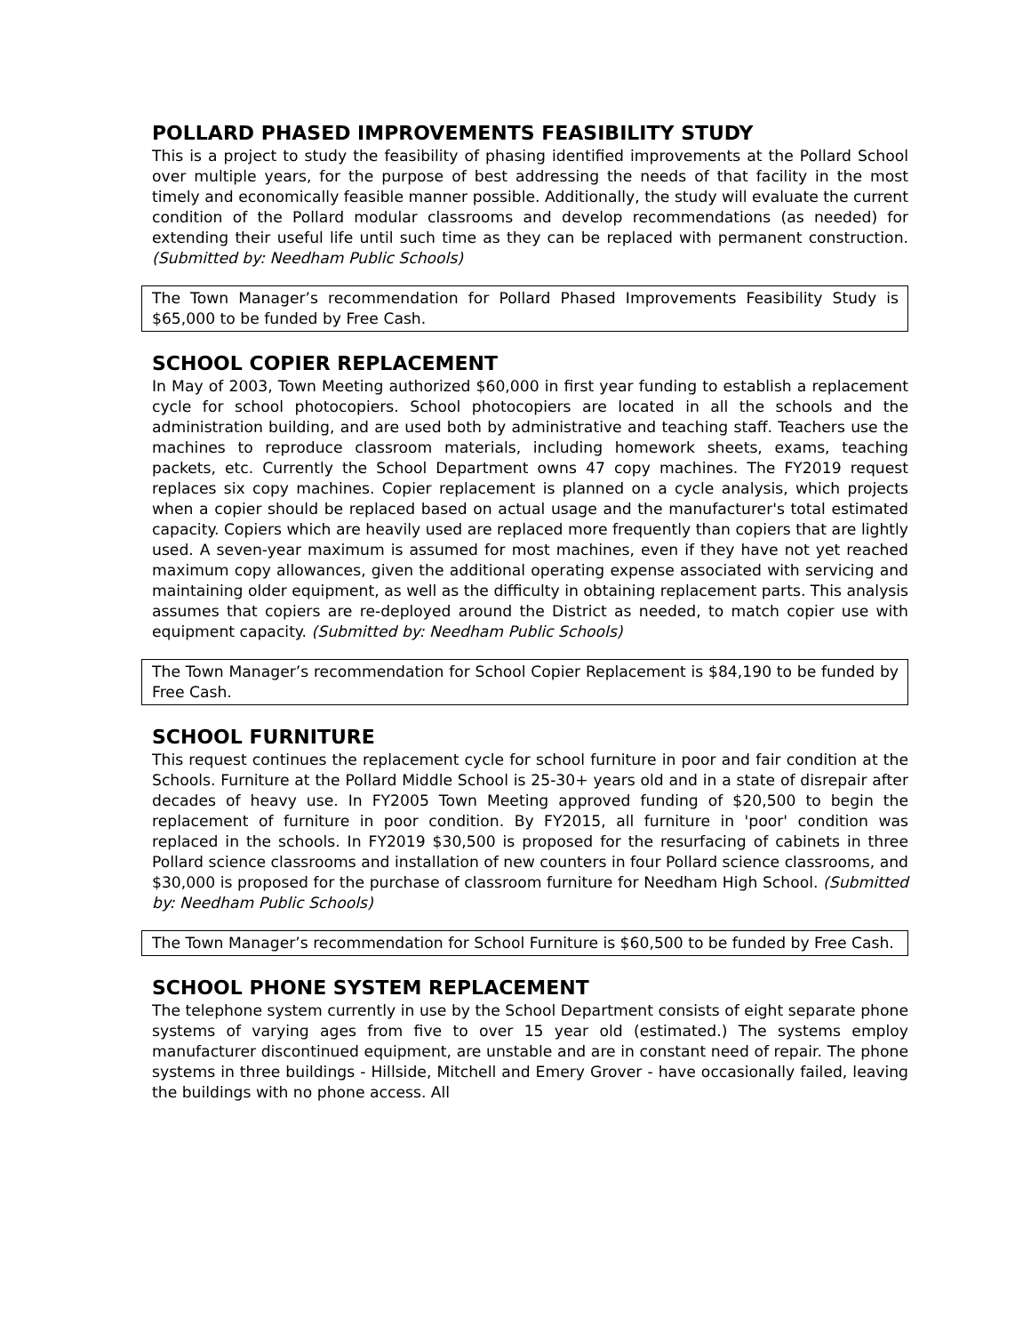POLLARD PHASED IMPROVEMENTS FEASIBILITY STUDY
This is a project to study the feasibility of phasing identified improvements at the Pollard School over multiple years, for the purpose of best addressing the needs of that facility in the most timely and economically feasible manner possible. Additionally, the study will evaluate the current condition of the Pollard modular classrooms and develop recommendations (as needed) for extending their useful life until such time as they can be replaced with permanent construction. (Submitted by: Needham Public Schools)
The Town Manager’s recommendation for Pollard Phased Improvements Feasibility Study is $65,000 to be funded by Free Cash.
SCHOOL COPIER REPLACEMENT
In May of 2003, Town Meeting authorized $60,000 in first year funding to establish a replacement cycle for school photocopiers. School photocopiers are located in all the schools and the administration building, and are used both by administrative and teaching staff. Teachers use the machines to reproduce classroom materials, including homework sheets, exams, teaching packets, etc. Currently the School Department owns 47 copy machines. The FY2019 request replaces six copy machines. Copier replacement is planned on a cycle analysis, which projects when a copier should be replaced based on actual usage and the manufacturer's total estimated capacity. Copiers which are heavily used are replaced more frequently than copiers that are lightly used. A seven-year maximum is assumed for most machines, even if they have not yet reached maximum copy allowances, given the additional operating expense associated with servicing and maintaining older equipment, as well as the difficulty in obtaining replacement parts. This analysis assumes that copiers are re-deployed around the District as needed, to match copier use with equipment capacity. (Submitted by: Needham Public Schools)
The Town Manager’s recommendation for School Copier Replacement is $84,190 to be funded by Free Cash.
SCHOOL FURNITURE
This request continues the replacement cycle for school furniture in poor and fair condition at the Schools. Furniture at the Pollard Middle School is 25-30+ years old and in a state of disrepair after decades of heavy use. In FY2005 Town Meeting approved funding of $20,500 to begin the replacement of furniture in poor condition. By FY2015, all furniture in 'poor' condition was replaced in the schools. In FY2019 $30,500 is proposed for the resurfacing of cabinets in three Pollard science classrooms and installation of new counters in four Pollard science classrooms, and $30,000 is proposed for the purchase of classroom furniture for Needham High School. (Submitted by: Needham Public Schools)
The Town Manager’s recommendation for School Furniture is $60,500 to be funded by Free Cash.
SCHOOL PHONE SYSTEM REPLACEMENT
The telephone system currently in use by the School Department consists of eight separate phone systems of varying ages from five to over 15 year old (estimated.) The systems employ manufacturer discontinued equipment, are unstable and are in constant need of repair. The phone systems in three buildings - Hillside, Mitchell and Emery Grover - have occasionally failed, leaving the buildings with no phone access. All